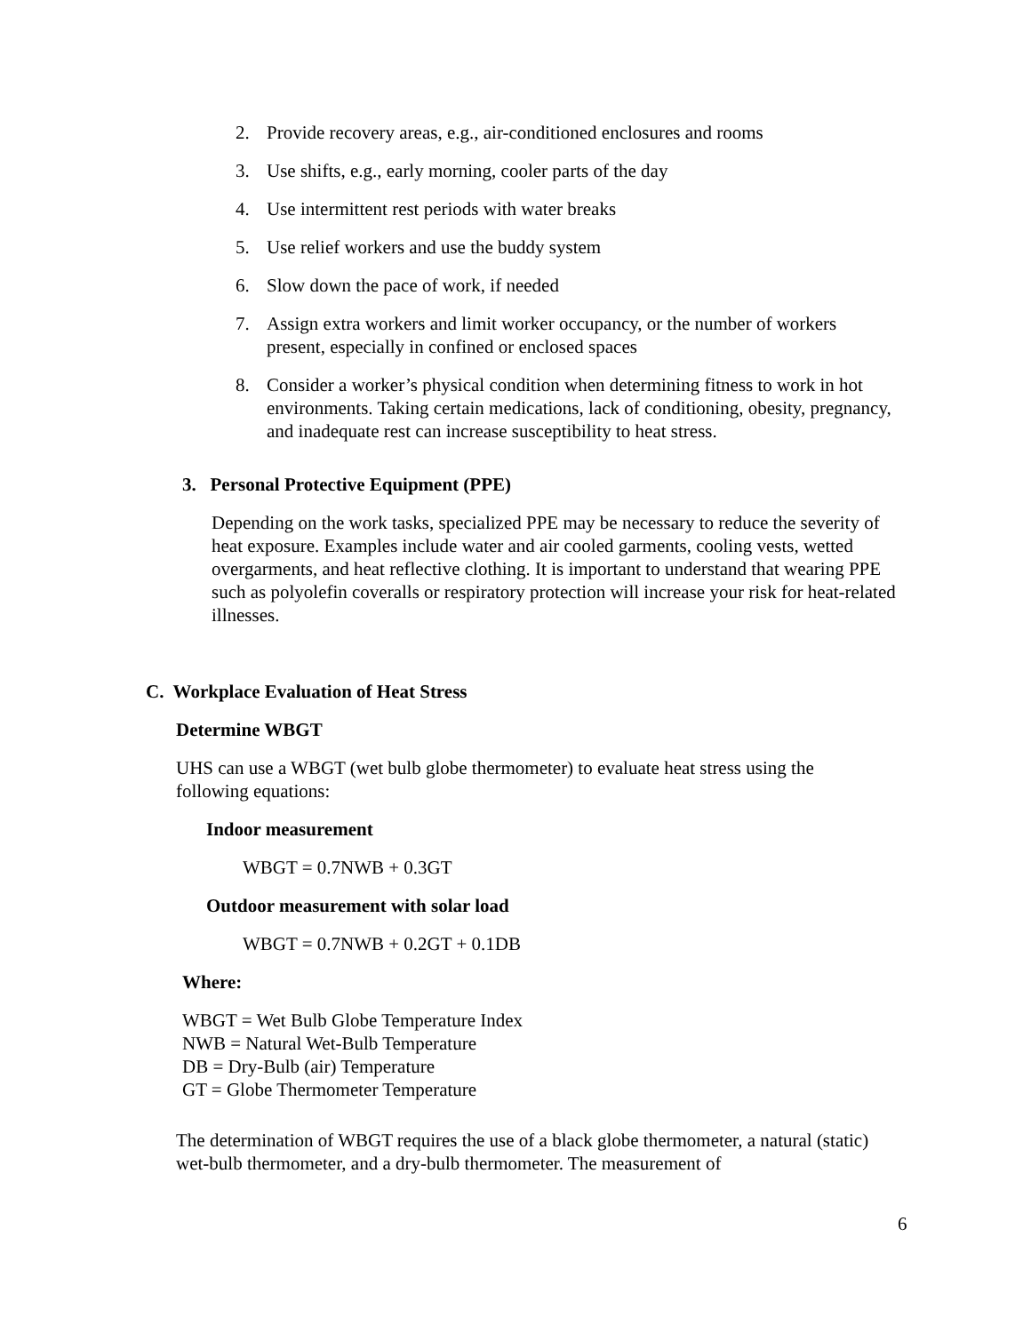2. Provide recovery areas, e.g., air-conditioned enclosures and rooms
3. Use shifts, e.g., early morning, cooler parts of the day
4. Use intermittent rest periods with water breaks
5. Use relief workers and use the buddy system
6. Slow down the pace of work, if needed
7. Assign extra workers and limit worker occupancy, or the number of workers present, especially in confined or enclosed spaces
8. Consider a worker’s physical condition when determining fitness to work in hot environments. Taking certain medications, lack of conditioning, obesity, pregnancy, and inadequate rest can increase susceptibility to heat stress.
3. Personal Protective Equipment (PPE)
Depending on the work tasks, specialized PPE may be necessary to reduce the severity of heat exposure. Examples include water and air cooled garments, cooling vests, wetted overgarments, and heat reflective clothing. It is important to understand that wearing PPE such as polyolefin coveralls or respiratory protection will increase your risk for heat-related illnesses.
C. Workplace Evaluation of Heat Stress
Determine WBGT
UHS can use a WBGT (wet bulb globe thermometer) to evaluate heat stress using the following equations:
Indoor measurement
WBGT = 0.7NWB + 0.3GT
Outdoor measurement with solar load
WBGT = 0.7NWB + 0.2GT + 0.1DB
Where:
WBGT = Wet Bulb Globe Temperature Index
NWB = Natural Wet-Bulb Temperature
DB = Dry-Bulb (air) Temperature
GT = Globe Thermometer Temperature
The determination of WBGT requires the use of a black globe thermometer, a natural (static) wet-bulb thermometer, and a dry-bulb thermometer. The measurement of
6